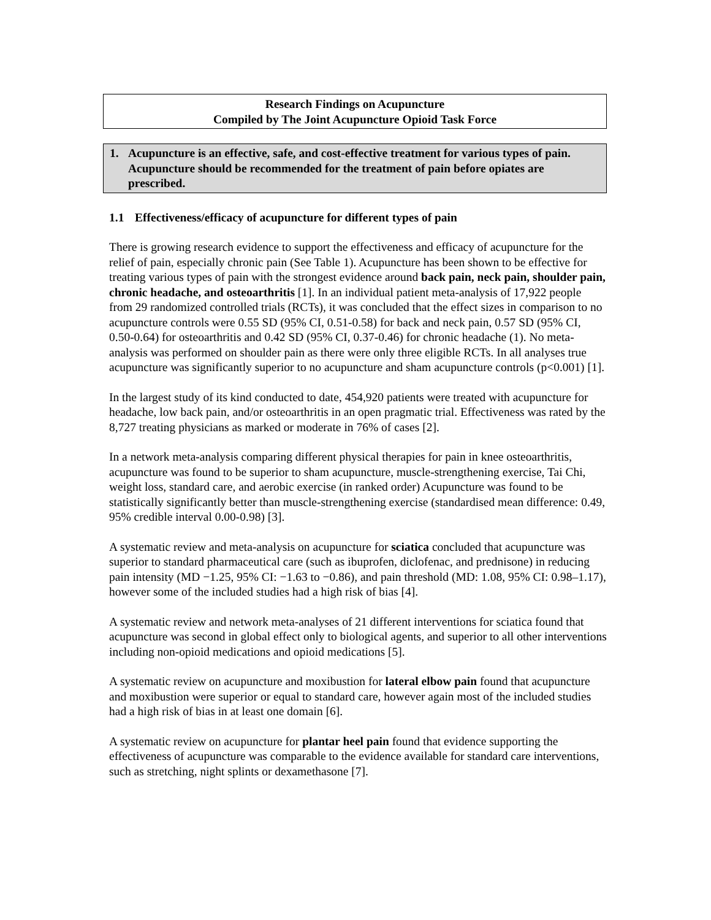Research Findings on Acupuncture
Compiled by The Joint Acupuncture Opioid Task Force
1. Acupuncture is an effective, safe, and cost-effective treatment for various types of pain. Acupuncture should be recommended for the treatment of pain before opiates are prescribed.
1.1 Effectiveness/efficacy of acupuncture for different types of pain
There is growing research evidence to support the effectiveness and efficacy of acupuncture for the relief of pain, especially chronic pain (See Table 1). Acupuncture has been shown to be effective for treating various types of pain with the strongest evidence around back pain, neck pain, shoulder pain, chronic headache, and osteoarthritis [1]. In an individual patient meta-analysis of 17,922 people from 29 randomized controlled trials (RCTs), it was concluded that the effect sizes in comparison to no acupuncture controls were 0.55 SD (95% CI, 0.51-0.58) for back and neck pain, 0.57 SD (95% CI, 0.50-0.64) for osteoarthritis and 0.42 SD (95% CI, 0.37-0.46) for chronic headache (1). No meta-analysis was performed on shoulder pain as there were only three eligible RCTs. In all analyses true acupuncture was significantly superior to no acupuncture and sham acupuncture controls (p<0.001) [1].
In the largest study of its kind conducted to date, 454,920 patients were treated with acupuncture for headache, low back pain, and/or osteoarthritis in an open pragmatic trial. Effectiveness was rated by the 8,727 treating physicians as marked or moderate in 76% of cases [2].
In a network meta-analysis comparing different physical therapies for pain in knee osteoarthritis, acupuncture was found to be superior to sham acupuncture, muscle-strengthening exercise, Tai Chi, weight loss, standard care, and aerobic exercise (in ranked order) Acupuncture was found to be statistically significantly better than muscle-strengthening exercise (standardised mean difference: 0.49, 95% credible interval 0.00-0.98) [3].
A systematic review and meta-analysis on acupuncture for sciatica concluded that acupuncture was superior to standard pharmaceutical care (such as ibuprofen, diclofenac, and prednisone) in reducing pain intensity (MD −1.25, 95% CI: −1.63 to −0.86), and pain threshold (MD: 1.08, 95% CI: 0.98–1.17), however some of the included studies had a high risk of bias [4].
A systematic review and network meta-analyses of 21 different interventions for sciatica found that acupuncture was second in global effect only to biological agents, and superior to all other interventions including non-opioid medications and opioid medications [5].
A systematic review on acupuncture and moxibustion for lateral elbow pain found that acupuncture and moxibustion were superior or equal to standard care, however again most of the included studies had a high risk of bias in at least one domain [6].
A systematic review on acupuncture for plantar heel pain found that evidence supporting the effectiveness of acupuncture was comparable to the evidence available for standard care interventions, such as stretching, night splints or dexamethasone [7].